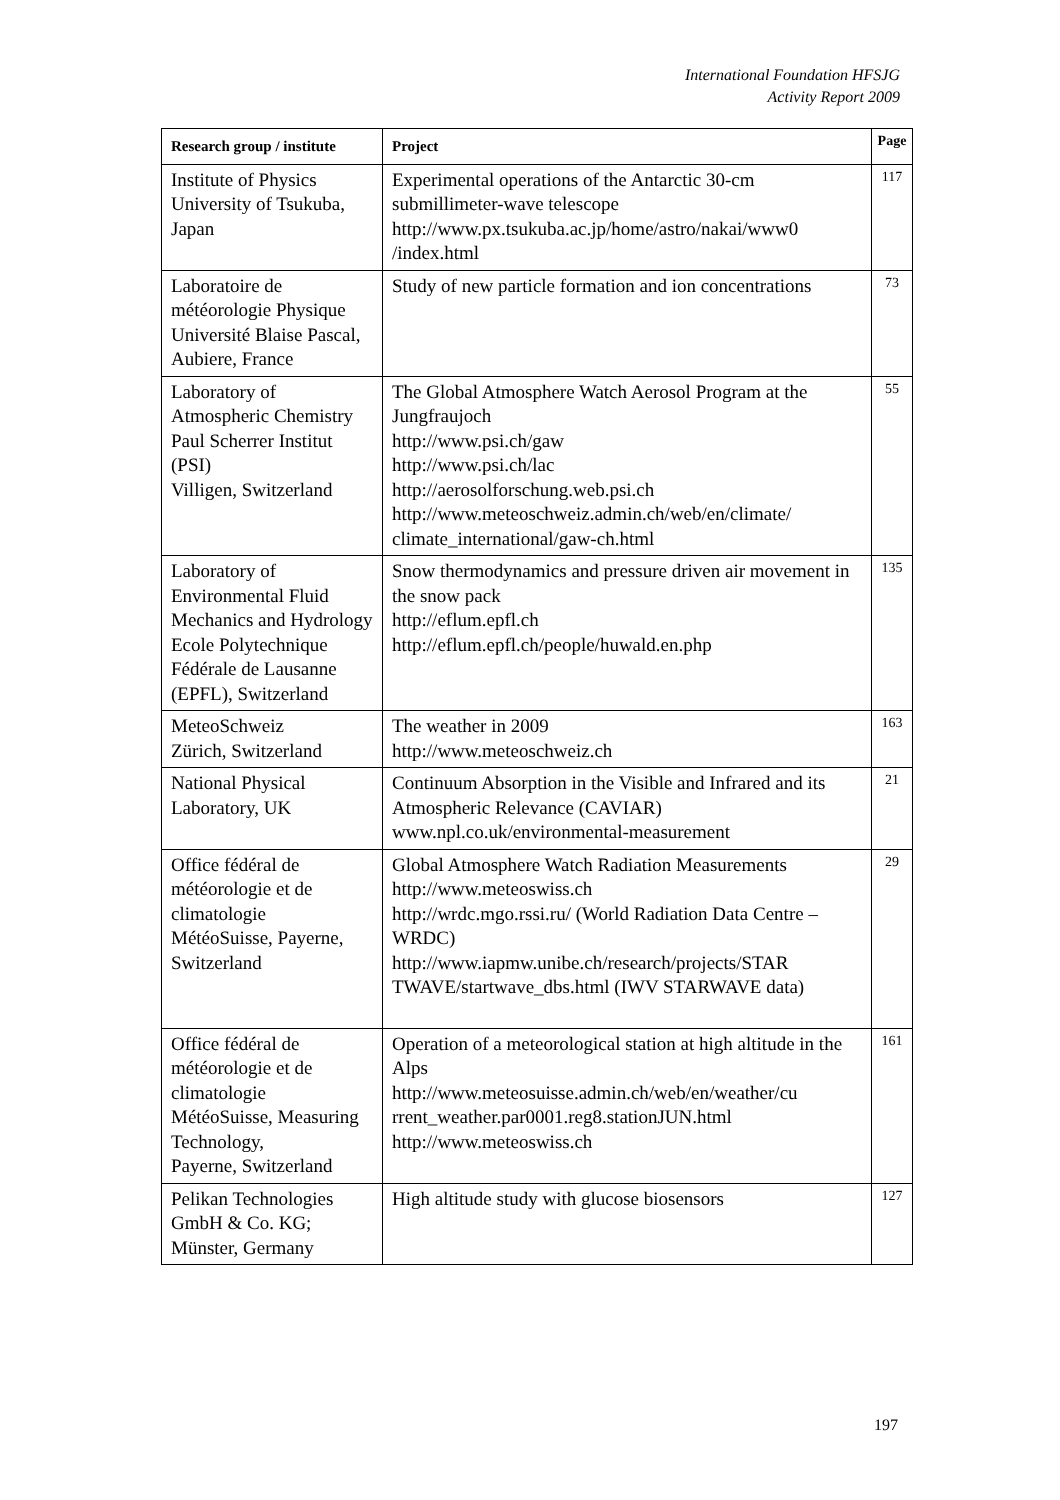International Foundation HFSJG
Activity Report 2009
| Research group / institute | Project | Page |
| --- | --- | --- |
| Institute of Physics University of Tsukuba, Japan | Experimental operations of the Antarctic 30-cm submillimeter-wave telescope http://www.px.tsukuba.ac.jp/home/astro/nakai/www0 /index.html | 117 |
| Laboratoire de météorologie Physique Université Blaise Pascal, Aubiere, France | Study of new particle formation and ion concentrations | 73 |
| Laboratory of Atmospheric Chemistry Paul Scherrer Institut (PSI) Villigen, Switzerland | The Global Atmosphere Watch Aerosol Program at the Jungfraujoch http://www.psi.ch/gaw http://www.psi.ch/lac http://aerosolforschung.web.psi.ch http://www.meteoschweiz.admin.ch/web/en/climate/ climate_international/gaw-ch.html | 55 |
| Laboratory of Environmental Fluid Mechanics and Hydrology Ecole Polytechnique Fédérale de Lausanne (EPFL), Switzerland | Snow thermodynamics and pressure driven air movement in the snow pack http://eflum.epfl.ch http://eflum.epfl.ch/people/huwald.en.php | 135 |
| MeteoSchweiz Zürich, Switzerland | The weather in 2009 http://www.meteoschweiz.ch | 163 |
| National Physical Laboratory, UK | Continuum Absorption in the Visible and Infrared and its Atmospheric Relevance (CAVIAR) www.npl.co.uk/environmental-measurement | 21 |
| Office fédéral de météorologie et de climatologie MétéoSuisse, Payerne, Switzerland | Global Atmosphere Watch Radiation Measurements http://www.meteoswiss.ch http://wrdc.mgo.rssi.ru/ (World Radiation Data Centre – WRDC) http://www.iapmw.unibe.ch/research/projects/STAR TWAVE/startwave_dbs.html (IWV STARWAVE data) | 29 |
| Office fédéral de météorologie et de climatologie MétéoSuisse, Measuring Technology, Payerne, Switzerland | Operation of a meteorological station at high altitude in the Alps http://www.meteosuisse.admin.ch/web/en/weather/cu rrent_weather.par0001.reg8.stationJUN.html http://www.meteoswiss.ch | 161 |
| Pelikan Technologies GmbH & Co. KG; Münster, Germany | High altitude study with glucose biosensors | 127 |
197